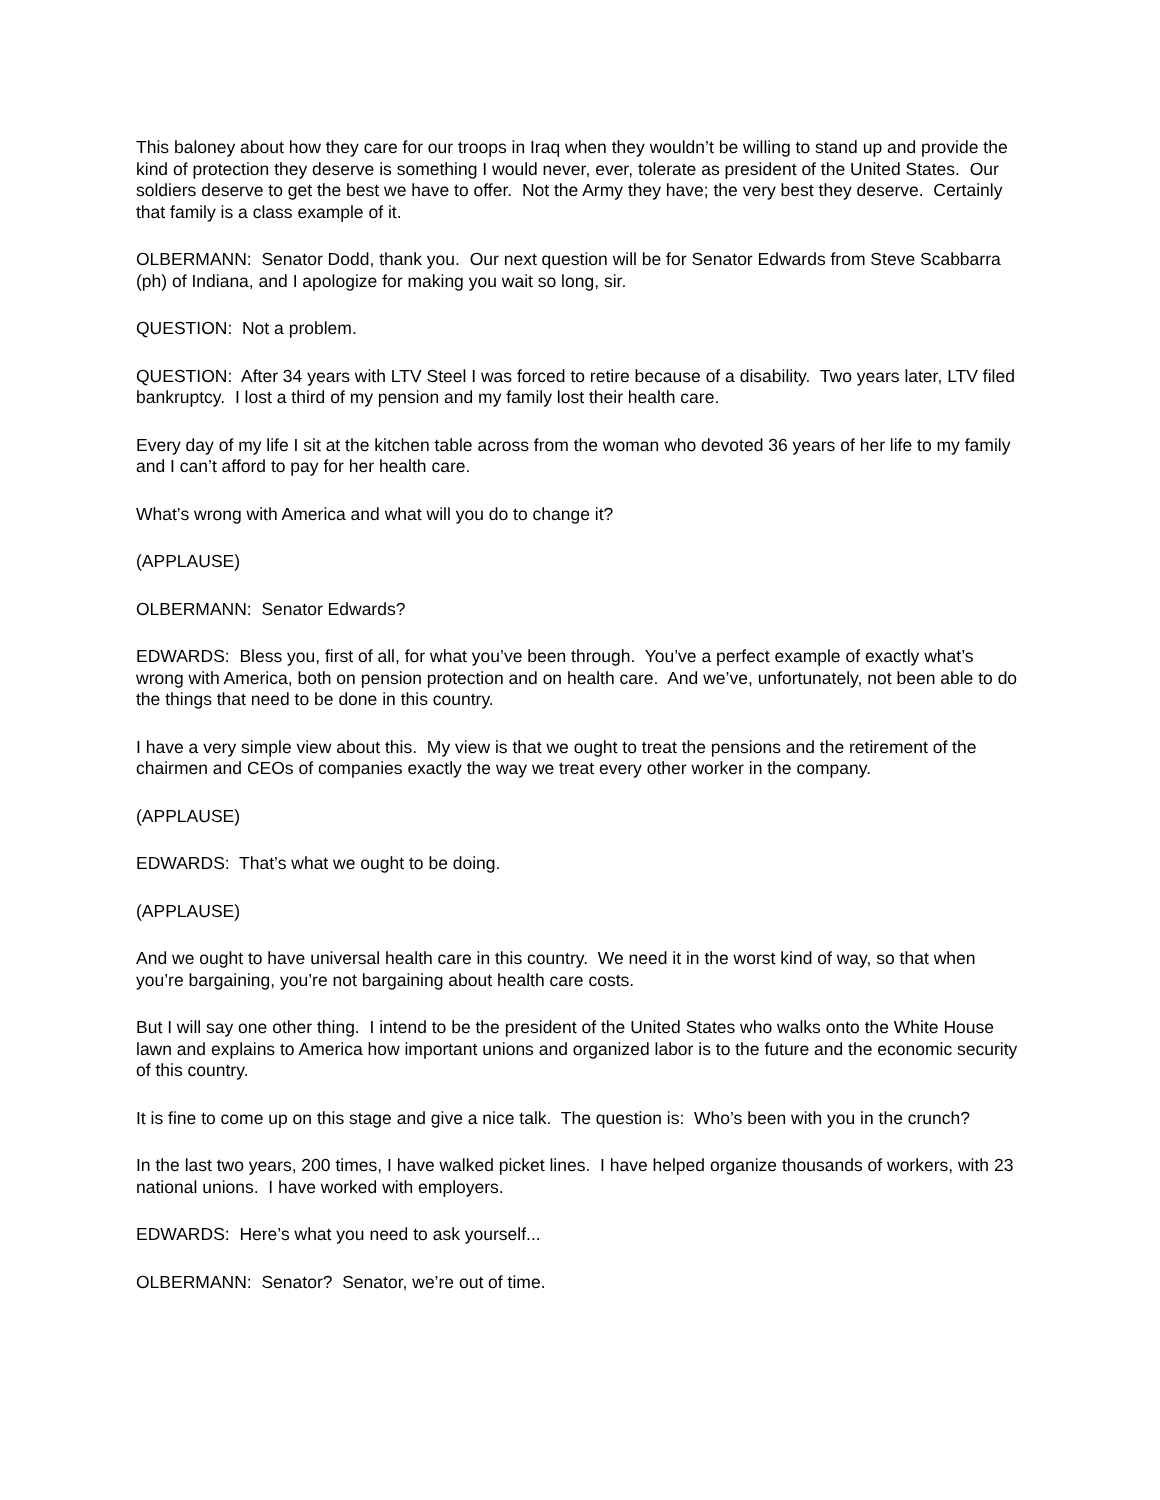This baloney about how they care for our troops in Iraq when they wouldn’t be willing to stand up and provide the kind of protection they deserve is something I would never, ever, tolerate as president of the United States. Our soldiers deserve to get the best we have to offer. Not the Army they have; the very best they deserve. Certainly that family is a class example of it.
OLBERMANN: Senator Dodd, thank you. Our next question will be for Senator Edwards from Steve Scabbarra (ph) of Indiana, and I apologize for making you wait so long, sir.
QUESTION: Not a problem.
QUESTION: After 34 years with LTV Steel I was forced to retire because of a disability. Two years later, LTV filed bankruptcy. I lost a third of my pension and my family lost their health care.
Every day of my life I sit at the kitchen table across from the woman who devoted 36 years of her life to my family and I can’t afford to pay for her health care.
What’s wrong with America and what will you do to change it?
(APPLAUSE)
OLBERMANN: Senator Edwards?
EDWARDS: Bless you, first of all, for what you’ve been through. You’ve a perfect example of exactly what’s wrong with America, both on pension protection and on health care. And we’ve, unfortunately, not been able to do the things that need to be done in this country.
I have a very simple view about this. My view is that we ought to treat the pensions and the retirement of the chairmen and CEOs of companies exactly the way we treat every other worker in the company.
(APPLAUSE)
EDWARDS: That’s what we ought to be doing.
(APPLAUSE)
And we ought to have universal health care in this country. We need it in the worst kind of way, so that when you’re bargaining, you’re not bargaining about health care costs.
But I will say one other thing. I intend to be the president of the United States who walks onto the White House lawn and explains to America how important unions and organized labor is to the future and the economic security of this country.
It is fine to come up on this stage and give a nice talk. The question is: Who’s been with you in the crunch?
In the last two years, 200 times, I have walked picket lines. I have helped organize thousands of workers, with 23 national unions. I have worked with employers.
EDWARDS: Here’s what you need to ask yourself...
OLBERMANN: Senator? Senator, we’re out of time.